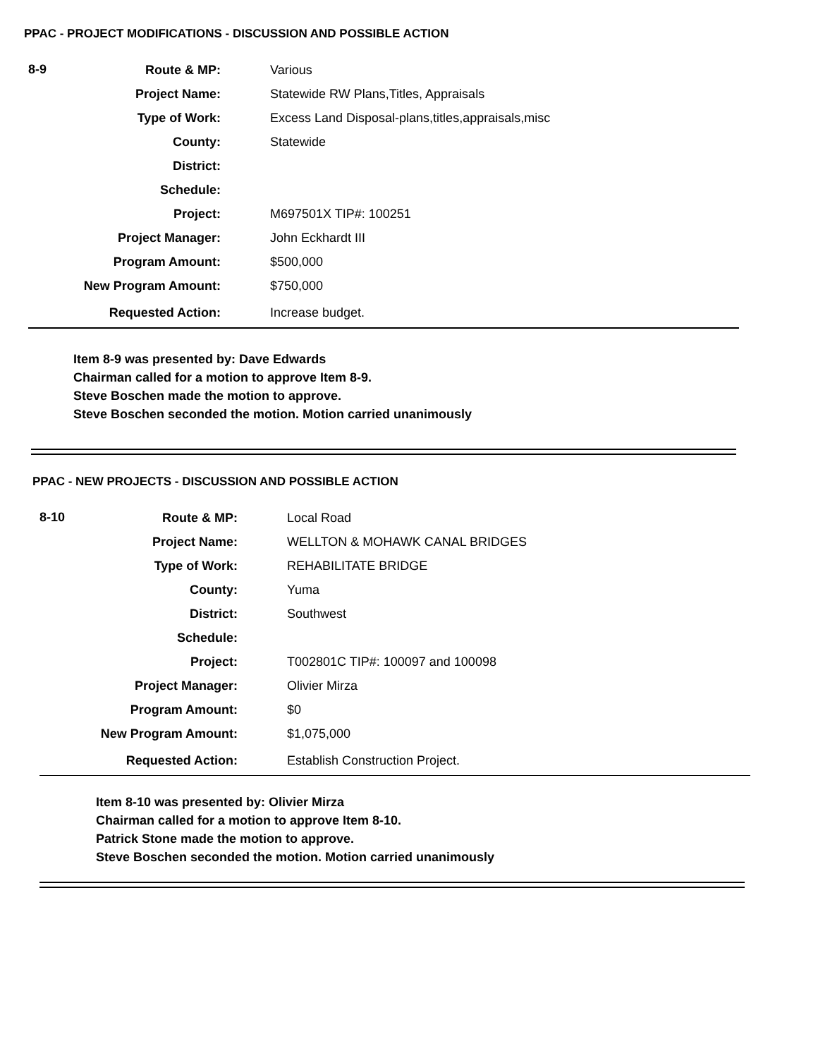PPAC - PROJECT MODIFICATIONS - DISCUSSION AND POSSIBLE ACTION
| 8-9 | Route & MP: | Various |
| | Project Name: | Statewide RW Plans,Titles, Appraisals |
| | Type of Work: | Excess Land Disposal-plans,titles,appraisals,misc |
| | County: | Statewide |
| | District: | |
| | Schedule: | |
| | Project: | M697501X TIP#: 100251 |
| | Project Manager: | John Eckhardt III |
| | Program Amount: | $500,000 |
| | New Program Amount: | $750,000 |
| | Requested Action: | Increase budget. |
Item 8-9 was presented by: Dave Edwards
Chairman called for a motion to approve Item 8-9.
Steve Boschen made the motion to approve.
Steve Boschen seconded the motion. Motion carried unanimously
PPAC - NEW PROJECTS - DISCUSSION AND POSSIBLE ACTION
| 8-10 | Route & MP: | Local Road |
| | Project Name: | WELLTON & MOHAWK CANAL BRIDGES |
| | Type of Work: | REHABILITATE BRIDGE |
| | County: | Yuma |
| | District: | Southwest |
| | Schedule: | |
| | Project: | T002801C TIP#: 100097 and 100098 |
| | Project Manager: | Olivier Mirza |
| | Program Amount: | $0 |
| | New Program Amount: | $1,075,000 |
| | Requested Action: | Establish Construction Project. |
Item 8-10 was presented by: Olivier Mirza
Chairman called for a motion to approve Item 8-10.
Patrick Stone made the motion to approve.
Steve Boschen seconded the motion. Motion carried unanimously